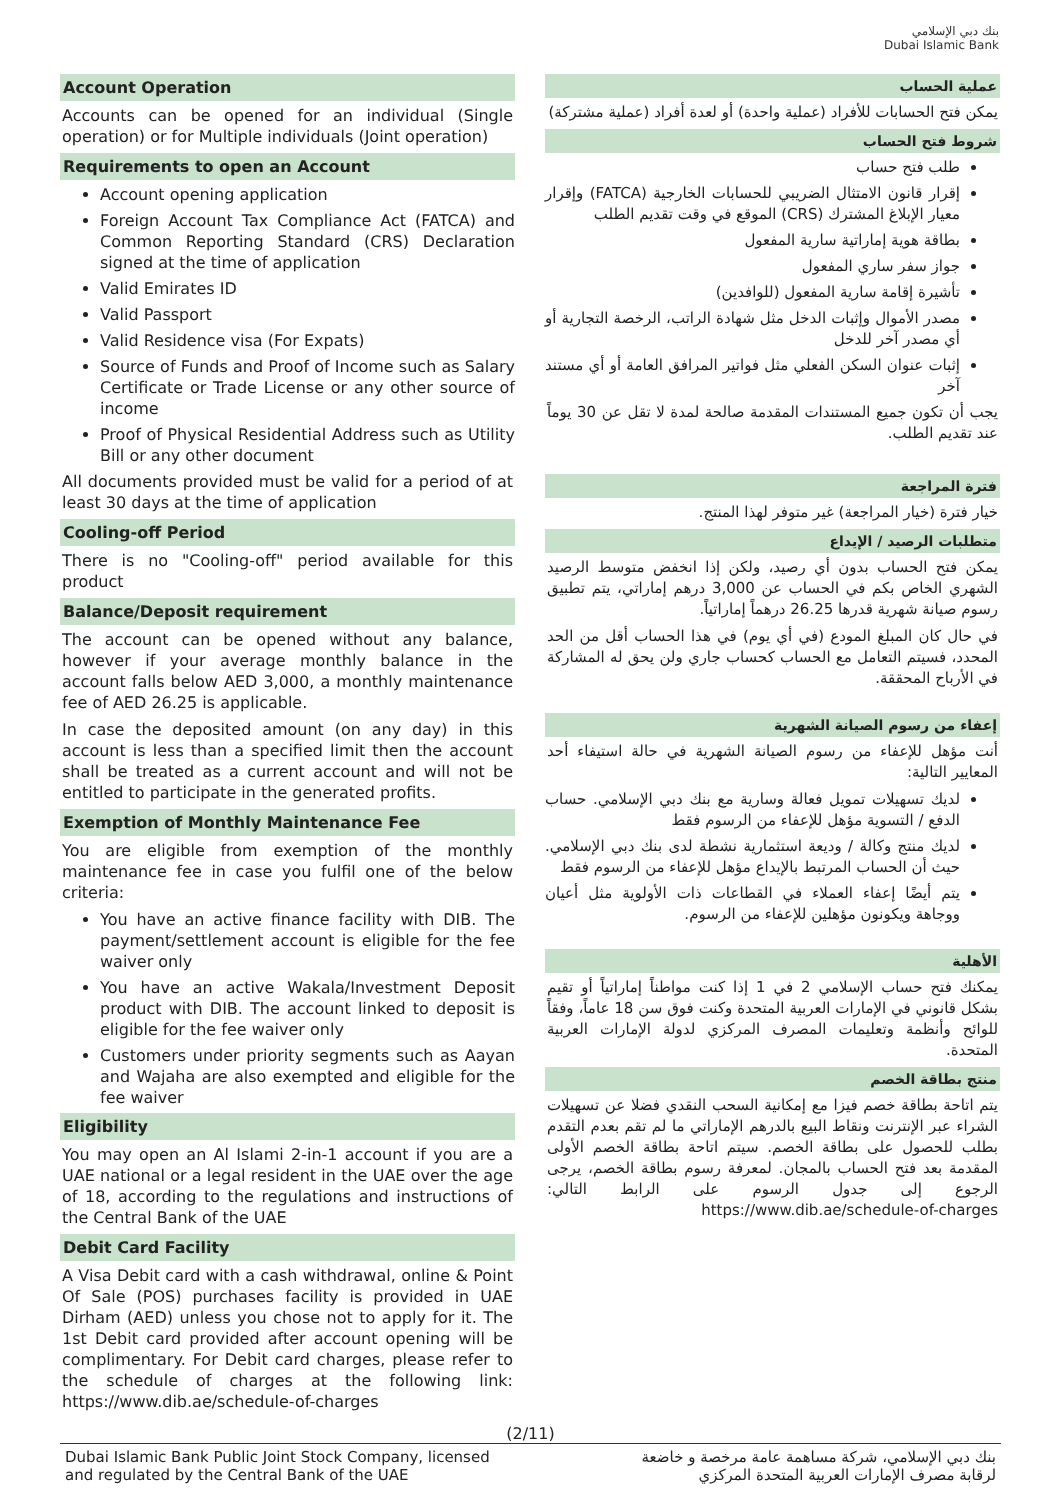بنك دبي الإسلامي
Dubai Islamic Bank
Account Operation
Accounts can be opened for an individual (Single operation) or for Multiple individuals (Joint operation)
Requirements to open an Account
Account opening application
Foreign Account Tax Compliance Act (FATCA) and Common Reporting Standard (CRS) Declaration signed at the time of application
Valid Emirates ID
Valid Passport
Valid Residence visa (For Expats)
Source of Funds and Proof of Income such as Salary Certificate or Trade License or any other source of income
Proof of Physical Residential Address such as Utility Bill or any other document
All documents provided must be valid for a period of at least 30 days at the time of application
Cooling-off Period
There is no "Cooling-off" period available for this product
Balance/Deposit requirement
The account can be opened without any balance, however if your average monthly balance in the account falls below AED 3,000, a monthly maintenance fee of AED 26.25 is applicable.
In case the deposited amount (on any day) in this account is less than a specified limit then the account shall be treated as a current account and will not be entitled to participate in the generated profits.
Exemption of Monthly Maintenance Fee
You are eligible from exemption of the monthly maintenance fee in case you fulfil one of the below criteria:
You have an active finance facility with DIB. The payment/settlement account is eligible for the fee waiver only
You have an active Wakala/Investment Deposit product with DIB. The account linked to deposit is eligible for the fee waiver only
Customers under priority segments such as Aayan and Wajaha are also exempted and eligible for the fee waiver
Eligibility
You may open an Al Islami 2-in-1 account if you are a UAE national or a legal resident in the UAE over the age of 18, according to the regulations and instructions of the Central Bank of the UAE
Debit Card Facility
A Visa Debit card with a cash withdrawal, online & Point Of Sale (POS) purchases facility is provided in UAE Dirham (AED) unless you chose not to apply for it. The 1st Debit card provided after account opening will be complimentary. For Debit card charges, please refer to the schedule of charges at the following link: https://www.dib.ae/schedule-of-charges
عملية الحساب
يمكن فتح الحسابات للأفراد (عملية واحدة) أو لعدة أفراد (عملية مشتركة)
شروط فتح الحساب
طلب فتح حساب
إقرار قانون الامتثال الضريبي للحسابات الخارجية (FATCA) وإقرار معيار الإبلاغ المشترك (CRS) الموقع في وقت تقديم الطلب
بطاقة هوية إماراتية سارية المفعول
جواز سفر ساري المفعول
تأشيرة إقامة سارية المفعول (للوافدين)
مصدر الأموال وإثبات الدخل مثل شهادة الراتب، الرخصة التجارية أو أي مصدر آخر للدخل
إثبات عنوان السكن الفعلي مثل فواتير المرافق العامة أو أي مستند آخر
يجب أن تكون جميع المستندات المقدمة صالحة لمدة لا تقل عن 30 يوماً عند تقديم الطلب.
فترة المراجعة
خيار فترة (خيار المراجعة) غير متوفر لهذا المنتج.
متطلبات الرصيد / الإيداع
يمكن فتح الحساب بدون أي رصيد، ولكن إذا انخفض متوسط الرصيد الشهري الخاص بكم في الحساب عن 3,000 درهم إماراتي، يتم تطبيق رسوم صيانة شهرية قدرها 26.25 درهماً إماراتياً.
في حال كان المبلغ المودع (في أي يوم) في هذا الحساب أقل من الحد المحدد، فسيتم التعامل مع الحساب كحساب جاري ولن يحق له المشاركة في الأرباح المحققة.
إعفاء من رسوم الصيانة الشهرية
أنت مؤهل للإعفاء من رسوم الصيانة الشهرية في حالة استيفاء أحد المعايير التالية:
لديك تسهيلات تمويل فعالة وسارية مع بنك دبي الإسلامي. حساب الدفع / التسوية مؤهل للإعفاء من الرسوم فقط
لديك منتج وكالة / وديعة استثمارية نشطة لدى بنك دبي الإسلامي. حيث أن الحساب المرتبط بالإيداع مؤهل للإعفاء من الرسوم فقط
يتم أيضًا إعفاء العملاء في القطاعات ذات الأولوية مثل أعيان ووجاهة ويكونون مؤهلين للإعفاء من الرسوم.
الأهلية
يمكنك فتح حساب الإسلامي 2 في 1 إذا كنت مواطناً إماراتياً أو تقيم بشكل قانوني في الإمارات العربية المتحدة وكنت فوق سن 18 عاماً، وفقاً للوائح وأنظمة وتعليمات المصرف المركزي لدولة الإمارات العربية المتحدة.
منتج بطاقة الخصم
يتم اتاحة بطاقة خصم فيزا مع إمكانية السحب النقدي فضلا عن تسهيلات الشراء عبر الإنترنت ونقاط البيع بالدرهم الإماراتي ما لم تقم بعدم التقدم بطلب للحصول على بطاقة الخصم. سيتم اتاحة بطاقة الخصم الأولى المقدمة بعد فتح الحساب بالمجان. لمعرفة رسوم بطاقة الخصم، يرجى الرجوع إلى جدول الرسوم على الرابط التالي: https://www.dib.ae/schedule-of-charges
(2/11)
Dubai Islamic Bank Public Joint Stock Company, licensed
and regulated by the Central Bank of the UAE
بنك دبي الإسلامي، شركة مساهمة عامة مرخصة و خاضعة
لرقابة مصرف الإمارات العربية المتحدة المركزي